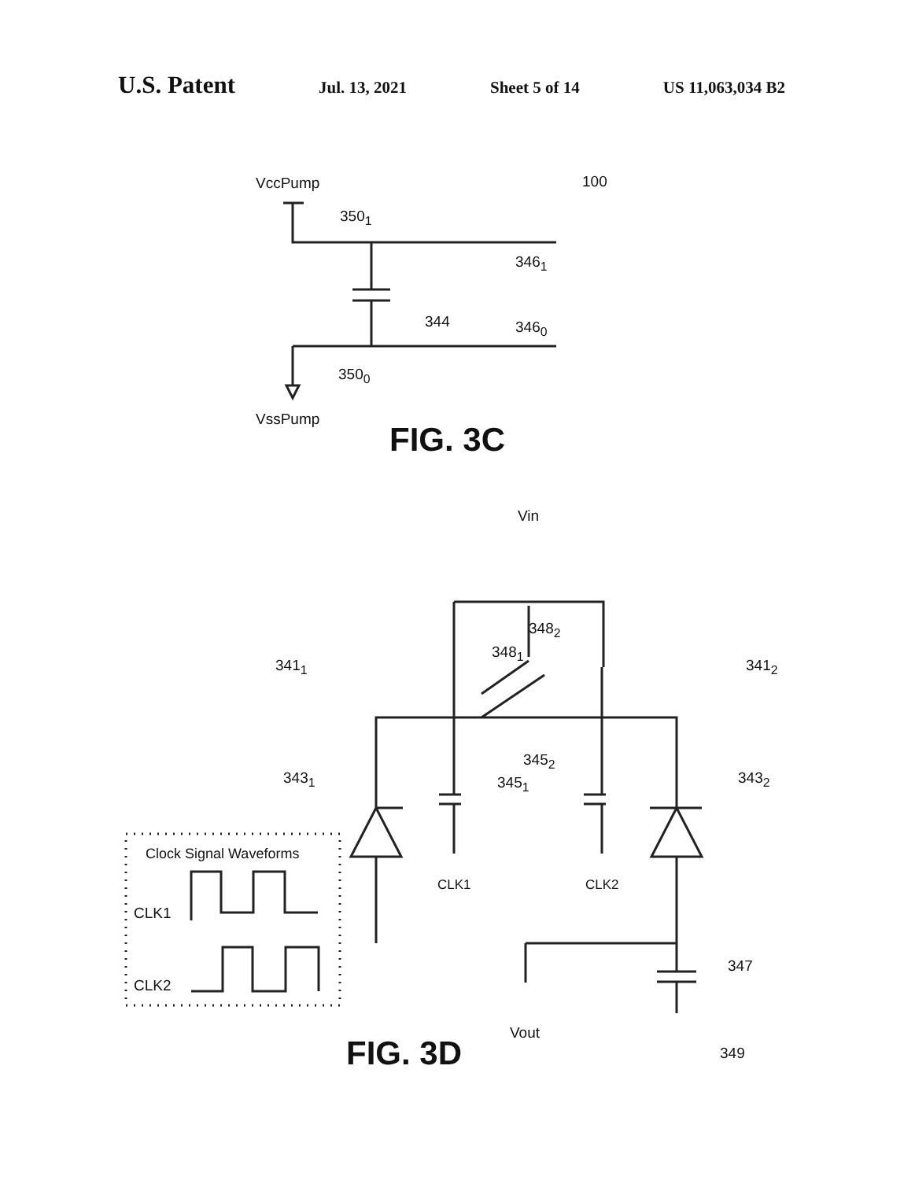U.S. Patent Jul. 13, 2021 Sheet 5 of 14 US 11,063,034 B2
VccPump 100
350<sub>1</sub>
346<sub>1</sub>
344 346<sub>0</sub>
350<sub>0</sub>
VssPump
FIG. 3C
Vin
348<sub>2</sub>
348<sub>1</sub>
341<sub>1</sub> 341<sub>2</sub>
345<sub>2</sub>
343<sub>1</sub> 345<sub>1</sub> 343<sub>2</sub>
Clock Signal Waveforms
CLK1 CLK2
CLK1
347
CLK2
Vout
FIG. 3D 349